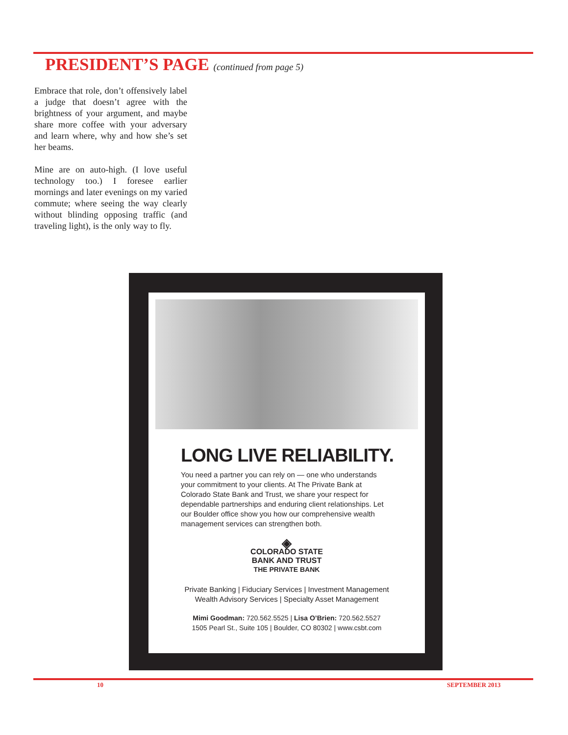PRESIDENT’S PAGE (continued from page 5)
Embrace that role, don’t offensively label a judge that doesn’t agree with the brightness of your argument, and maybe share more coffee with your adversary and learn where, why and how she’s set her beams.
Mine are on auto-high. (I love useful technology too.) I foresee earlier mornings and later evenings on my varied commute; where seeing the way clearly without blinding opposing traffic (and traveling light), is the only way to fly.
LONG LIVE RELIABILITY.
You need a partner you can rely on — one who understands your commitment to your clients. At The Private Bank at Colorado State Bank and Trust, we share your respect for dependable partnerships and enduring client relationships. Let our Boulder office show you how our comprehensive wealth management services can strengthen both.
◈
COLORADO STATE
BANK AND TRUST
THE PRIVATE BANK
Private Banking | Fiduciary Services | Investment Management
Wealth Advisory Services | Specialty Asset Management
Mimi Goodman: 720.562.5525 | Lisa O’Brien: 720.562.5527
1505 Pearl St., Suite 105 | Boulder, CO 80302 | www.csbt.com
10 SEPTEMBER 2013